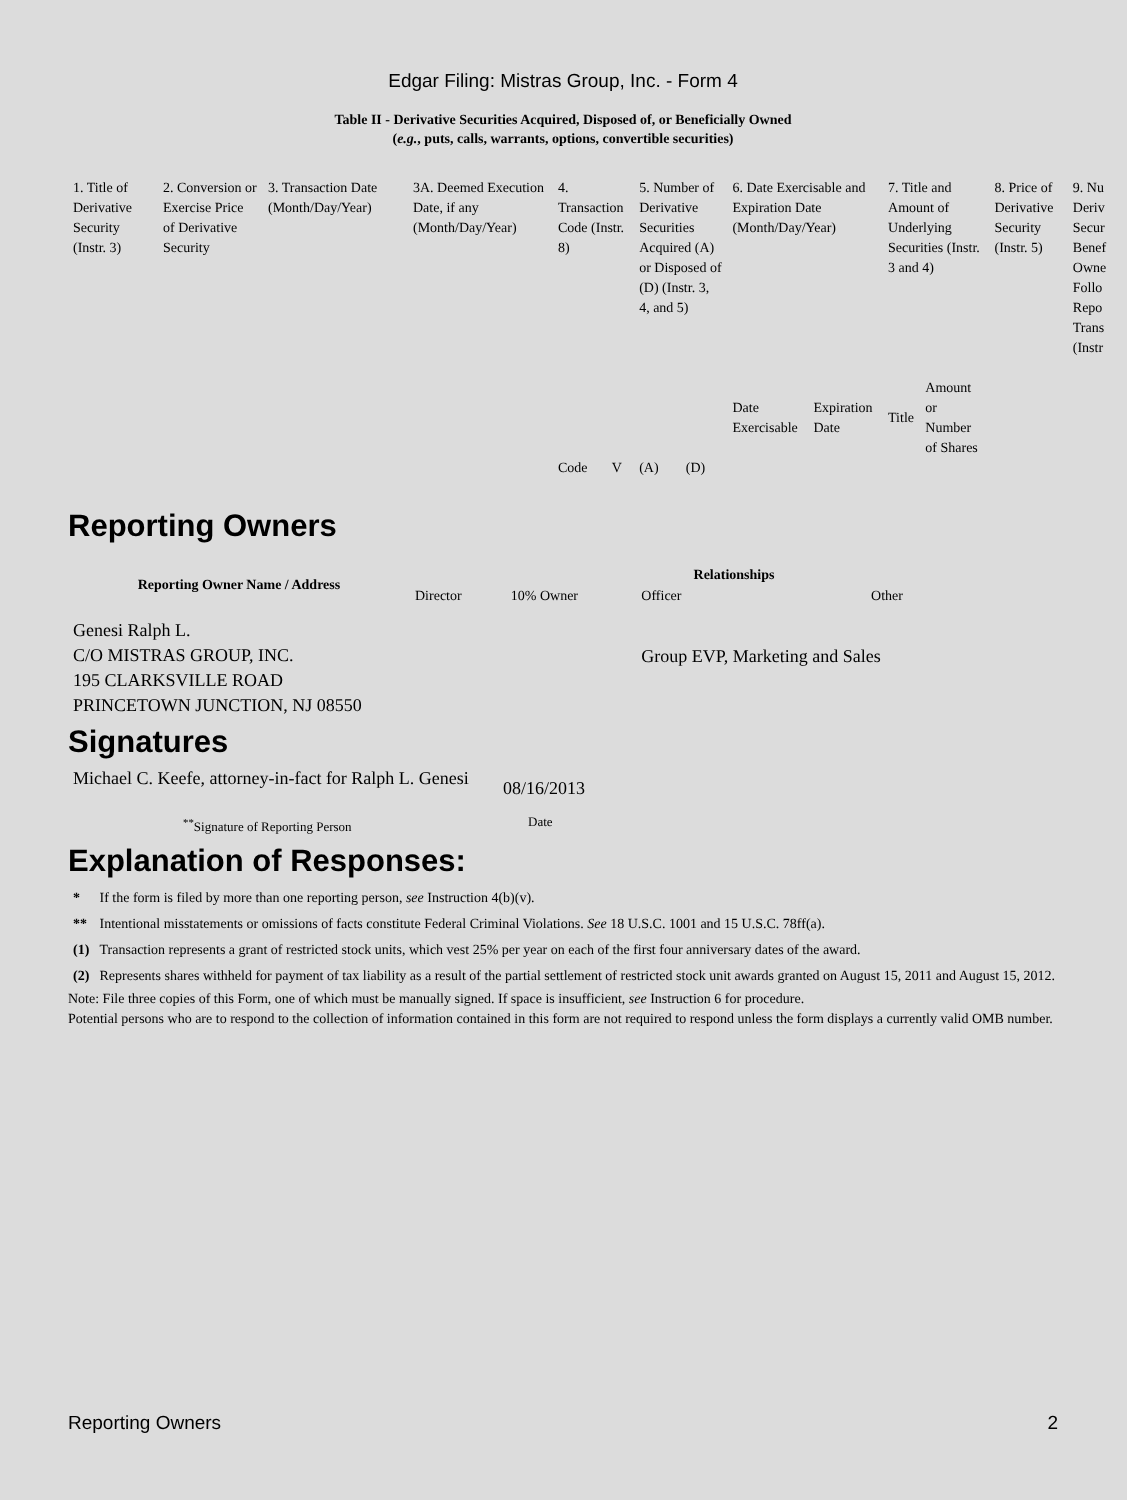Edgar Filing: Mistras Group, Inc. - Form 4
Table II - Derivative Securities Acquired, Disposed of, or Beneficially Owned
(e.g., puts, calls, warrants, options, convertible securities)
| 1. Title of Derivative Security (Instr. 3) | 2. Conversion or Exercise Price of Derivative Security | 3. Transaction Date (Month/Day/Year) | 3A. Deemed Execution Date, if any (Month/Day/Year) | 4. Transaction Code (Instr. 8) | | 5. Number of Derivative Securities Acquired (A) or Disposed of (D) (Instr. 3, 4, and 5) | | 6. Date Exercisable and Expiration Date (Month/Day/Year) | | 7. Title and Amount of Underlying Securities (Instr. 3 and 4) | | 8. Price of Derivative Security (Instr. 5) | 9. Nu Deriv Secur Benef Owne Follo Repo Trans (Instr |
| | | | | Code | V | (A) | (D) | Date Exercisable | Expiration Date | Title | Amount or Number of Shares | | |
Reporting Owners
| Reporting Owner Name / Address | Relationships | | | |
| --- | --- | --- | --- | --- |
| | Director | 10% Owner | Officer | Other |
| Genesi Ralph L. C/O MISTRAS GROUP, INC. 195 CLARKSVILLE ROAD PRINCETOWN JUNCTION, NJ 08550 | | | Group EVP, Marketing and Sales | |
Signatures
| Michael C. Keefe, attorney-in-fact for Ralph L. Genesi | 08/16/2013 |
| <sup>**</sup> Signature of Reporting Person | Date |
Explanation of Responses:
| * | If the form is filed by more than one reporting person, see Instruction 4(b)(v). |
| ** | Intentional misstatements or omissions of facts constitute Federal Criminal Violations. See 18 U.S.C. 1001 and 15 U.S.C. 78ff(a). |
| (1) | Transaction represents a grant of restricted stock units, which vest 25% per year on each of the first four anniversary dates of the award. |
| (2) | Represents shares withheld for payment of tax liability as a result of the partial settlement of restricted stock unit awards granted on August 15, 2011 and August 15, 2012. |
Note: File three copies of this Form, one of which must be manually signed. If space is insufficient, see Instruction 6 for procedure.
Potential persons who are to respond to the collection of information contained in this form are not required to respond unless the form displays a currently valid OMB number.
Reporting Owners 2